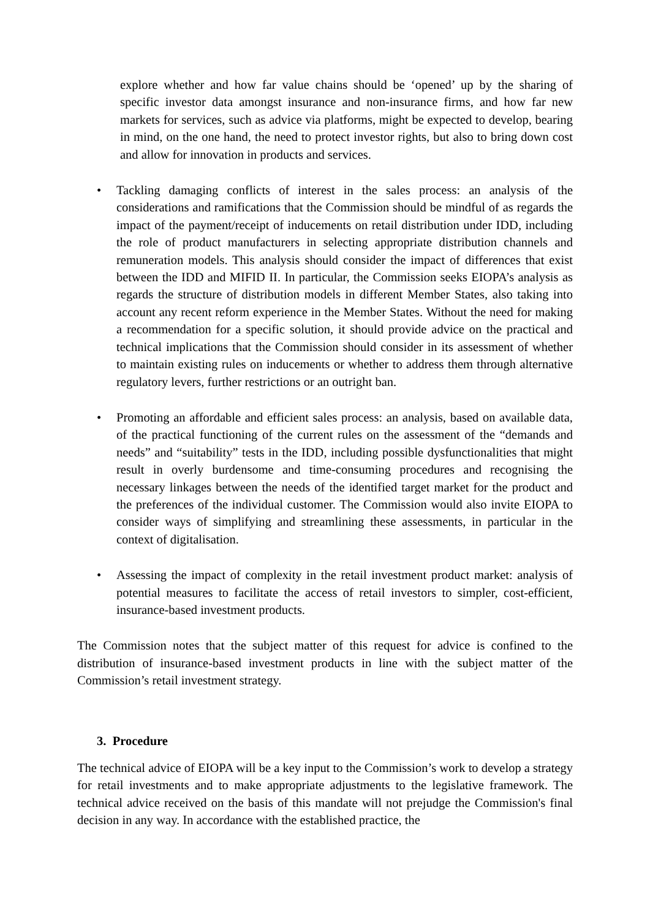explore whether and how far value chains should be ‘opened’ up by the sharing of specific investor data amongst insurance and non-insurance firms, and how far new markets for services, such as advice via platforms, might be expected to develop, bearing in mind, on the one hand, the need to protect investor rights, but also to bring down cost and allow for innovation in products and services.
• Tackling damaging conflicts of interest in the sales process: an analysis of the considerations and ramifications that the Commission should be mindful of as regards the impact of the payment/receipt of inducements on retail distribution under IDD, including the role of product manufacturers in selecting appropriate distribution channels and remuneration models. This analysis should consider the impact of differences that exist between the IDD and MIFID II. In particular, the Commission seeks EIOPA’s analysis as regards the structure of distribution models in different Member States, also taking into account any recent reform experience in the Member States. Without the need for making a recommendation for a specific solution, it should provide advice on the practical and technical implications that the Commission should consider in its assessment of whether to maintain existing rules on inducements or whether to address them through alternative regulatory levers, further restrictions or an outright ban.
• Promoting an affordable and efficient sales process: an analysis, based on available data, of the practical functioning of the current rules on the assessment of the “demands and needs” and “suitability” tests in the IDD, including possible dysfunctionalities that might result in overly burdensome and time-consuming procedures and recognising the necessary linkages between the needs of the identified target market for the product and the preferences of the individual customer. The Commission would also invite EIOPA to consider ways of simplifying and streamlining these assessments, in particular in the context of digitalisation.
• Assessing the impact of complexity in the retail investment product market: analysis of potential measures to facilitate the access of retail investors to simpler, cost-efficient, insurance-based investment products.
The Commission notes that the subject matter of this request for advice is confined to the distribution of insurance-based investment products in line with the subject matter of the Commission’s retail investment strategy.
3. Procedure
The technical advice of EIOPA will be a key input to the Commission’s work to develop a strategy for retail investments and to make appropriate adjustments to the legislative framework. The technical advice received on the basis of this mandate will not prejudge the Commission's final decision in any way. In accordance with the established practice, the